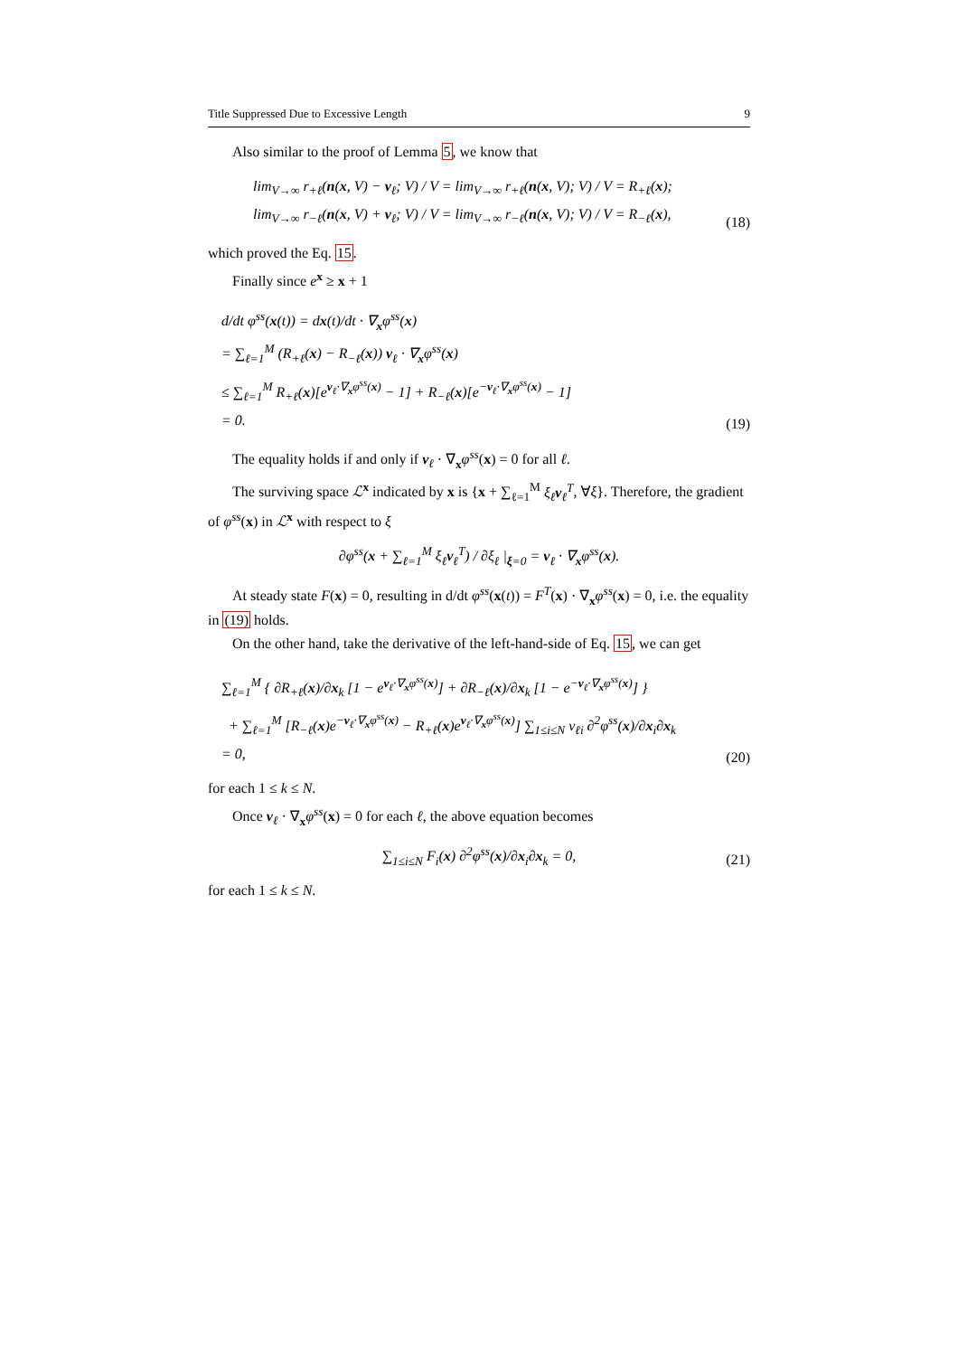Title Suppressed Due to Excessive Length 9
Also similar to the proof of Lemma 5, we know that
lim<sub>V→∞</sub> r<sub>+ℓ</sub>(n(x, V) − ν<sub>ℓ</sub>; V) / V = lim<sub>V→∞</sub> r<sub>+ℓ</sub>(n(x, V); V) / V = R<sub>+ℓ</sub>(x);
lim<sub>V→∞</sub> r<sub>−ℓ</sub>(n(x, V) + ν<sub>ℓ</sub>; V) / V = lim<sub>V→∞</sub> r<sub>−ℓ</sub>(n(x, V); V) / V = R<sub>−ℓ</sub>(x),
(18)
which proved the Eq. 15.
Finally since e<sup>x</sup> ≥ x + 1
d/dt φ<sup>ss</sup>(x(t)) = dx(t)/dt · ∇<sub>x</sub>φ<sup>ss</sup>(x)
= ∑<sub>ℓ=1</sub><sup>M</sup> (R<sub>+ℓ</sub>(x) − R<sub>−ℓ</sub>(x)) ν<sub>ℓ</sub> · ∇<sub>x</sub>φ<sup>ss</sup>(x)
≤ ∑<sub>ℓ=1</sub><sup>M</sup> R<sub>+ℓ</sub>(x)[e<sup>ν<sub>ℓ</sub>·∇<sub>x</sub>φ<sup>ss</sup>(x)</sup> − 1] + R<sub>−ℓ</sub>(x)[e<sup>−ν<sub>ℓ</sub>·∇<sub>x</sub>φ<sup>ss</sup>(x)</sup> − 1]
= 0.
(19)
The equality holds if and only if ν<sub>ℓ</sub> · ∇<sub>x</sub>φ<sup>ss</sup>(x) = 0 for all ℓ.
The surviving space ℒ<sup>x</sup> indicated by x is {x + ∑<sub>ℓ=1</sub><sup>M</sup> ξ<sub>ℓ</sub>ν<sub>ℓ</sub><sup>T</sup>, ∀ξ}. Therefore, the gradient of φ<sup>ss</sup>(x) in ℒ<sup>x</sup> with respect to ξ
∂φ<sup>ss</sup>(x + ∑<sub>ℓ=1</sub><sup>M</sup> ξ<sub>ℓ</sub>ν<sub>ℓ</sub><sup>T</sup>) / ∂ξ<sub>ℓ</sub> |<sub>ξ=0</sub> = ν<sub>ℓ</sub> · ∇<sub>x</sub>φ<sup>ss</sup>(x).
At steady state F(x) = 0, resulting in d/dt φ<sup>ss</sup>(x(t)) = F<sup>T</sup>(x) · ∇<sub>x</sub>φ<sup>ss</sup>(x) = 0, i.e. the equality in (19) holds.
On the other hand, take the derivative of the left-hand-side of Eq. 15, we can get
∑<sub>ℓ=1</sub><sup>M</sup> { ∂R<sub>+ℓ</sub>(x)/∂x<sub>k</sub> [1 − e<sup>ν<sub>ℓ</sub>·∇<sub>x</sub>φ<sup>ss</sup>(x)</sup>] + ∂R<sub>−ℓ</sub>(x)/∂x<sub>k</sub> [1 − e<sup>−ν<sub>ℓ</sub>·∇<sub>x</sub>φ<sup>ss</sup>(x)</sup>] }
+ ∑<sub>ℓ=1</sub><sup>M</sup> [R<sub>−ℓ</sub>(x)e<sup>−ν<sub>ℓ</sub>·∇<sub>x</sub>φ<sup>ss</sup>(x)</sup> − R<sub>+ℓ</sub>(x)e<sup>ν<sub>ℓ</sub>·∇<sub>x</sub>φ<sup>ss</sup>(x)</sup>] ∑<sub>1≤i≤N</sub> ν<sub>ℓi</sub> ∂<sup>2</sup>φ<sup>ss</sup>(x)/∂x<sub>i</sub>∂x<sub>k</sub>
= 0,
(20)
for each 1 ≤ k ≤ N.
Once ν<sub>ℓ</sub> · ∇<sub>x</sub>φ<sup>ss</sup>(x) = 0 for each ℓ, the above equation becomes
∑<sub>1≤i≤N</sub> F<sub>i</sub>(x) ∂<sup>2</sup>φ<sup>ss</sup>(x)/∂x<sub>i</sub>∂x<sub>k</sub> = 0,
(21)
for each 1 ≤ k ≤ N.